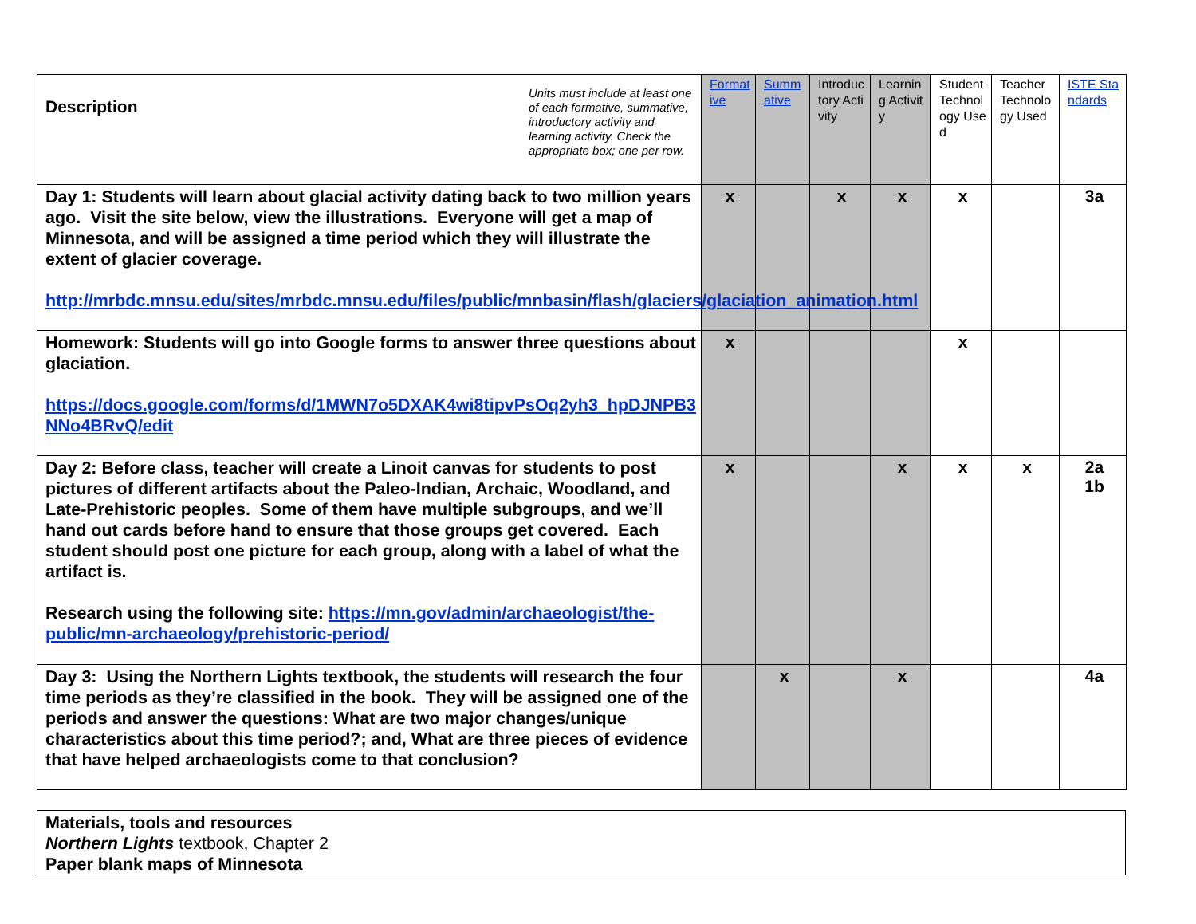| Description Units must include at least one of each formative, summative, introductory activity and learning activity. Check the appropriate box; one per row. | Formative | Summative | Introductory Activity | Learning Activity | Student Technology Used | Teacher Technology Used | ISTE Standards |
| --- | --- | --- | --- | --- | --- | --- | --- |
| Day 1: Students will learn about glacial activity dating back to two million years ago. Visit the site below, view the illustrations. Everyone will get a map of Minnesota, and will be assigned a time period which they will illustrate the extent of glacier coverage. http://mrbdc.mnsu.edu/sites/mrbdc.mnsu.edu/files/public/mnbasin/flash/glaciers/glaciation_animation.html | x | | x | x | x | | 3a |
| Homework: Students will go into Google forms to answer three questions about glaciation. https://docs.google.com/forms/d/1MWN7o5DXAK4wi8tipvPsOq2yh3_hpDJNPB3NNo4BRvQ/edit | x | | | | x | | |
| Day 2: Before class, teacher will create a Linoit canvas for students to post pictures of different artifacts about the Paleo-Indian, Archaic, Woodland, and Late-Prehistoric peoples. Some of them have multiple subgroups, and we’ll hand out cards before hand to ensure that those groups get covered. Each student should post one picture for each group, along with a label of what the artifact is. Research using the following site: https://mn.gov/admin/archaeologist/the-public/mn-archaeology/prehistoric-period/ | x | | | x | x | x | 2a 1b |
| Day 3: Using the Northern Lights textbook, the students will research the four time periods as they’re classified in the book. They will be assigned one of the periods and answer the questions: What are two major changes/unique characteristics about this time period?; and, What are three pieces of evidence that have helped archaeologists come to that conclusion? | | x | | x | | | 4a |
| Materials, tools and resources Northern Lights textbook, Chapter 2 Paper blank maps of Minnesota |